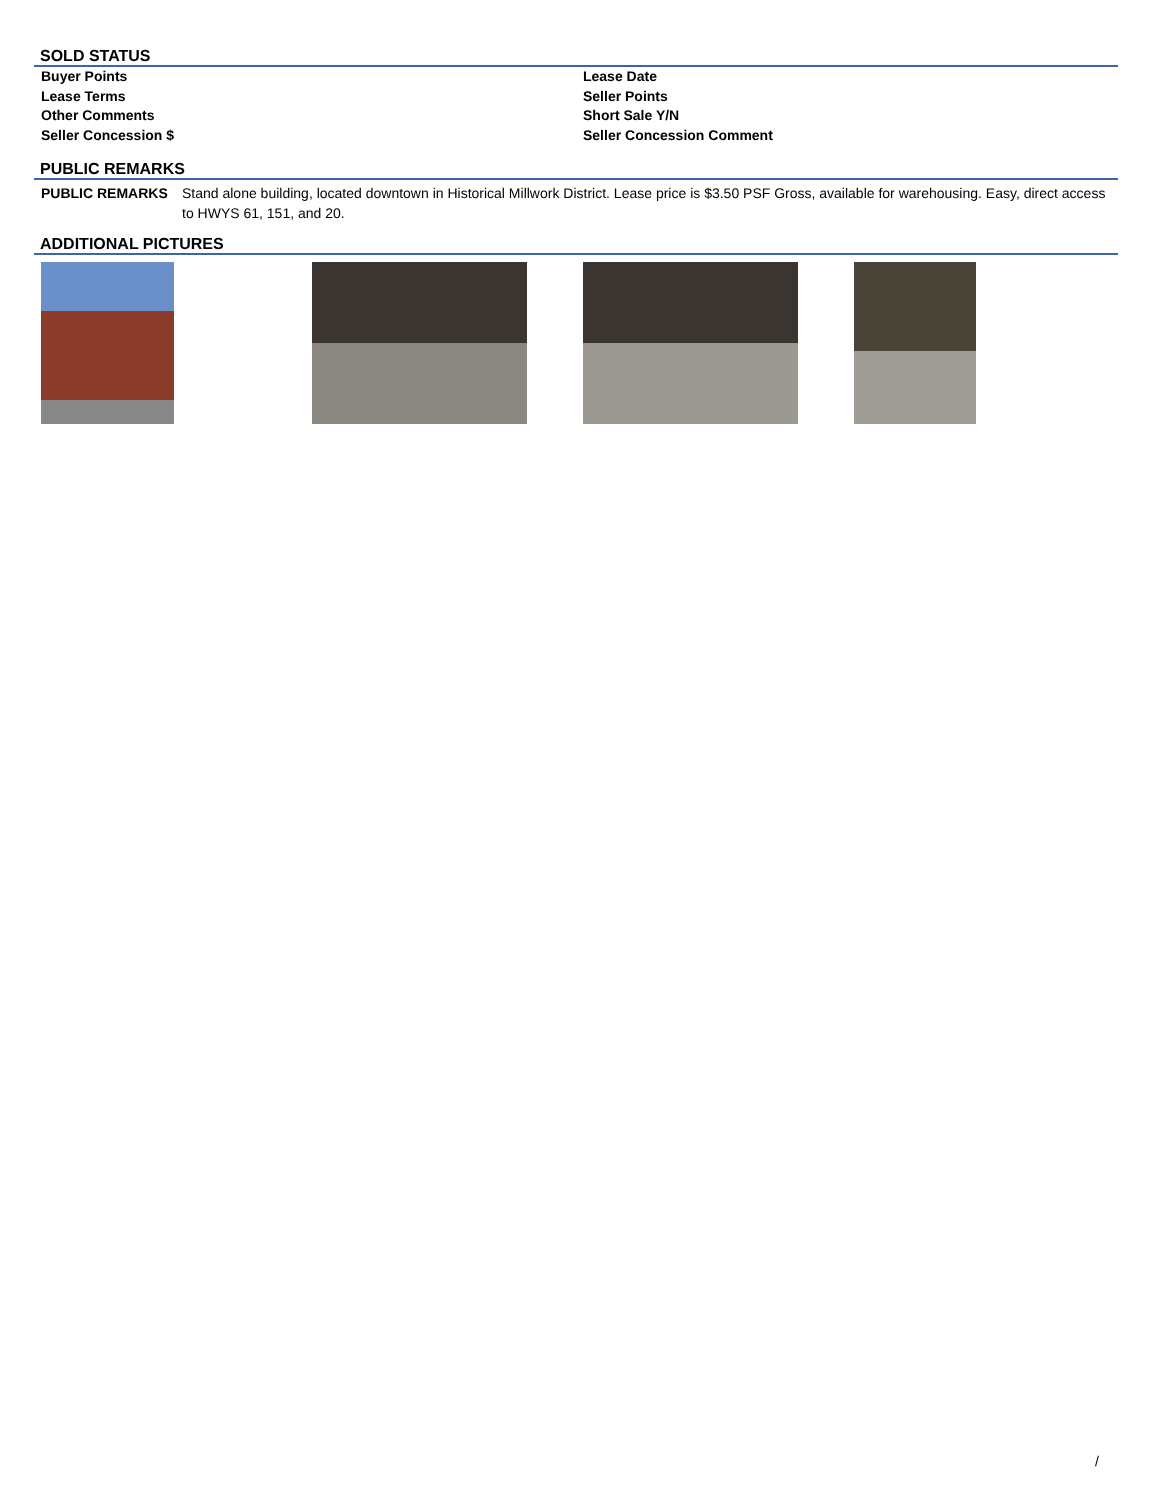SOLD STATUS
| Buyer Points | Lease Date |
| Lease Terms | Seller Points |
| Other Comments | Short Sale Y/N |
| Seller Concession $ | Seller Concession Comment |
PUBLIC REMARKS
| PUBLIC REMARKS | Stand alone building, located downtown in Historical Millwork District. Lease price is $3.50 PSF Gross, available for warehousing. Easy, direct access to HWYS 61, 151, and 20. |
ADDITIONAL PICTURES
/